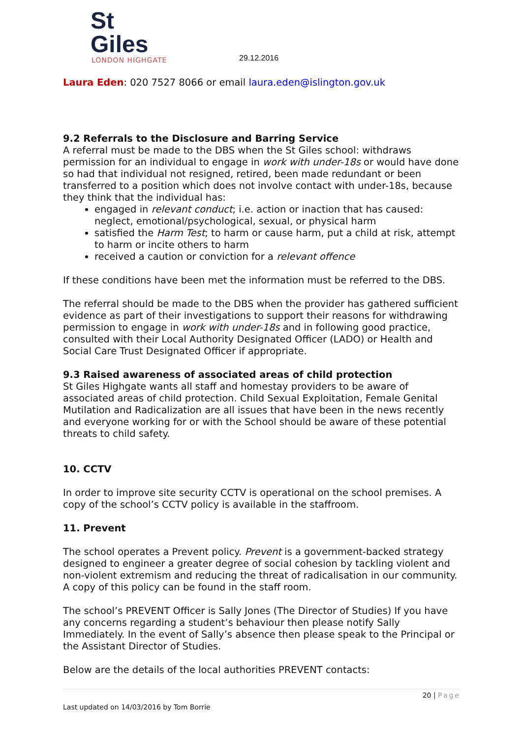St Giles
LONDON HIGHGATE
29.12.2016
Laura Eden: 020 7527 8066 or email laura.eden@islington.gov.uk
9.2 Referrals to the Disclosure and Barring Service
A referral must be made to the DBS when the St Giles school: withdraws permission for an individual to engage in work with under-18s or would have done so had that individual not resigned, retired, been made redundant or been transferred to a position which does not involve contact with under-18s, because they think that the individual has:
engaged in relevant conduct; i.e. action or inaction that has caused: neglect, emotional/psychological, sexual, or physical harm
satisfied the Harm Test; to harm or cause harm, put a child at risk, attempt to harm or incite others to harm
received a caution or conviction for a relevant offence
If these conditions have been met the information must be referred to the DBS.
The referral should be made to the DBS when the provider has gathered sufficient evidence as part of their investigations to support their reasons for withdrawing permission to engage in work with under-18s and in following good practice, consulted with their Local Authority Designated Officer (LADO) or Health and Social Care Trust Designated Officer if appropriate.
9.3 Raised awareness of associated areas of child protection
St Giles Highgate wants all staff and homestay providers to be aware of associated areas of child protection. Child Sexual Exploitation, Female Genital Mutilation and Radicalization are all issues that have been in the news recently and everyone working for or with the School should be aware of these potential threats to child safety.
10. CCTV
In order to improve site security CCTV is operational on the school premises. A copy of the school’s CCTV policy is available in the staffroom.
11. Prevent
The school operates a Prevent policy. Prevent is a government-backed strategy designed to engineer a greater degree of social cohesion by tackling violent and non-violent extremism and reducing the threat of radicalisation in our community. A copy of this policy can be found in the staff room.
The school’s PREVENT Officer is Sally Jones (The Director of Studies) If you have any concerns regarding a student’s behaviour then please notify Sally Immediately. In the event of Sally’s absence then please speak to the Principal or the Assistant Director of Studies.
Below are the details of the local authorities PREVENT contacts:
20 | Page
Last updated on 14/03/2016 by Tom Borrie